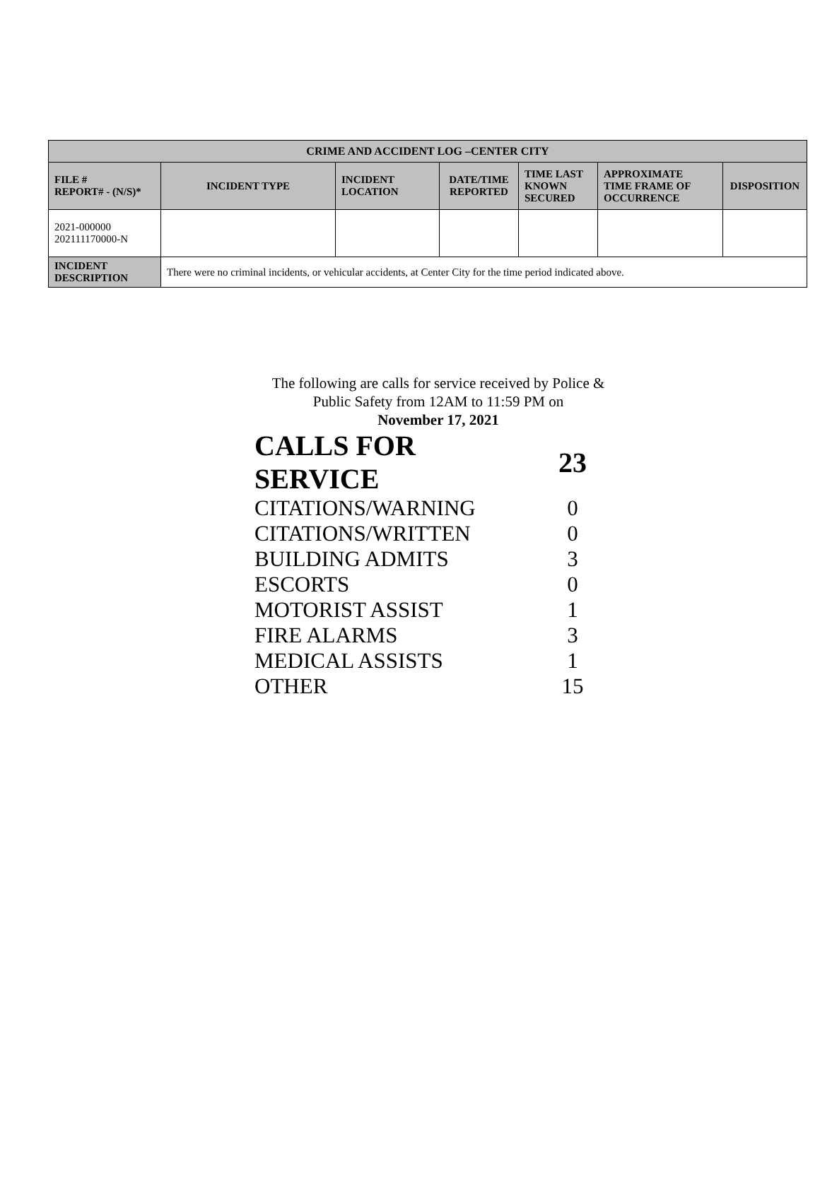| CRIME AND ACCIDENT LOG –CENTER CITY | | | | | | |
| --- | --- | --- | --- | --- | --- | --- |
| FILE # REPORT# - (N/S)* | INCIDENT TYPE | INCIDENT LOCATION | DATE/TIME REPORTED | TIME LAST KNOWN SECURED | APPROXIMATE TIME FRAME OF OCCURRENCE | DISPOSITION |
| 2021-000000 202111170000-N | | | | | | |
| INCIDENT DESCRIPTION | There were no criminal incidents, or vehicular accidents, at Center City for the time period indicated above. | | | | | |
The following are calls for service received by Police &
Public Safety from 12AM to 11:59 PM on
November 17, 2021
| CALLS FOR SERVICE | 23 |
| CITATIONS/WARNING | 0 |
| CITATIONS/WRITTEN | 0 |
| BUILDING ADMITS | 3 |
| ESCORTS | 0 |
| MOTORIST ASSIST | 1 |
| FIRE ALARMS | 3 |
| MEDICAL ASSISTS | 1 |
| OTHER | 15 |